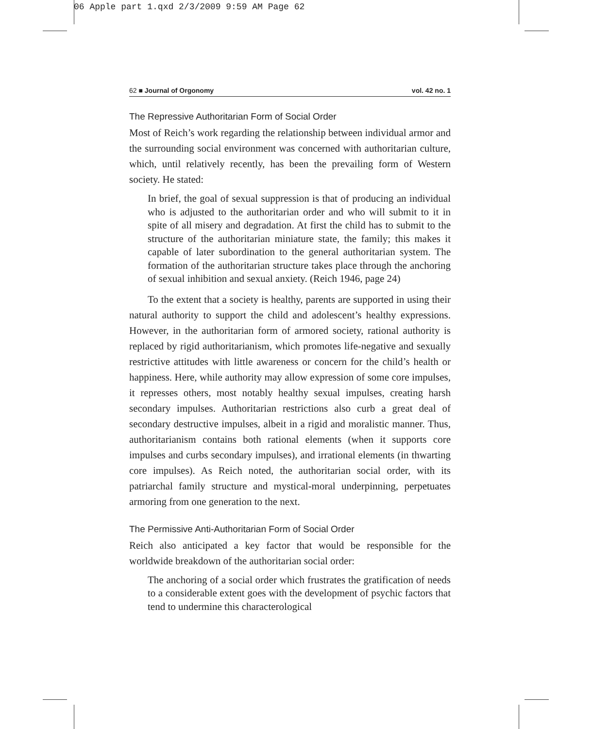06 Apple part 1.qxd 2/3/2009 9:59 AM Page 62
62 ■ Journal of Orgonomy vol. 42 no. 1
The Repressive Authoritarian Form of Social Order
Most of Reich’s work regarding the relationship between individual armor and the surrounding social environment was concerned with authoritarian culture, which, until relatively recently, has been the prevailing form of Western society. He stated:
In brief, the goal of sexual suppression is that of producing an individual who is adjusted to the authoritarian order and who will submit to it in spite of all misery and degradation. At first the child has to submit to the structure of the authoritarian miniature state, the family; this makes it capable of later subordination to the general authoritarian system. The formation of the authoritarian structure takes place through the anchoring of sexual inhibition and sexual anxiety. (Reich 1946, page 24)
To the extent that a society is healthy, parents are supported in using their natural authority to support the child and adolescent’s healthy expressions. However, in the authoritarian form of armored society, rational authority is replaced by rigid authoritarianism, which promotes life-negative and sexually restrictive attitudes with little awareness or concern for the child’s health or happiness. Here, while authority may allow expression of some core impulses, it represses others, most notably healthy sexual impulses, creating harsh secondary impulses. Authoritarian restrictions also curb a great deal of secondary destructive impulses, albeit in a rigid and moralistic manner. Thus, authoritarianism contains both rational elements (when it supports core impulses and curbs secondary impulses), and irrational elements (in thwarting core impulses). As Reich noted, the authoritarian social order, with its patriarchal family structure and mystical-moral underpinning, perpetuates armoring from one generation to the next.
The Permissive Anti-Authoritarian Form of Social Order
Reich also anticipated a key factor that would be responsible for the worldwide breakdown of the authoritarian social order:
The anchoring of a social order which frustrates the gratification of needs to a considerable extent goes with the development of psychic factors that tend to undermine this characterological